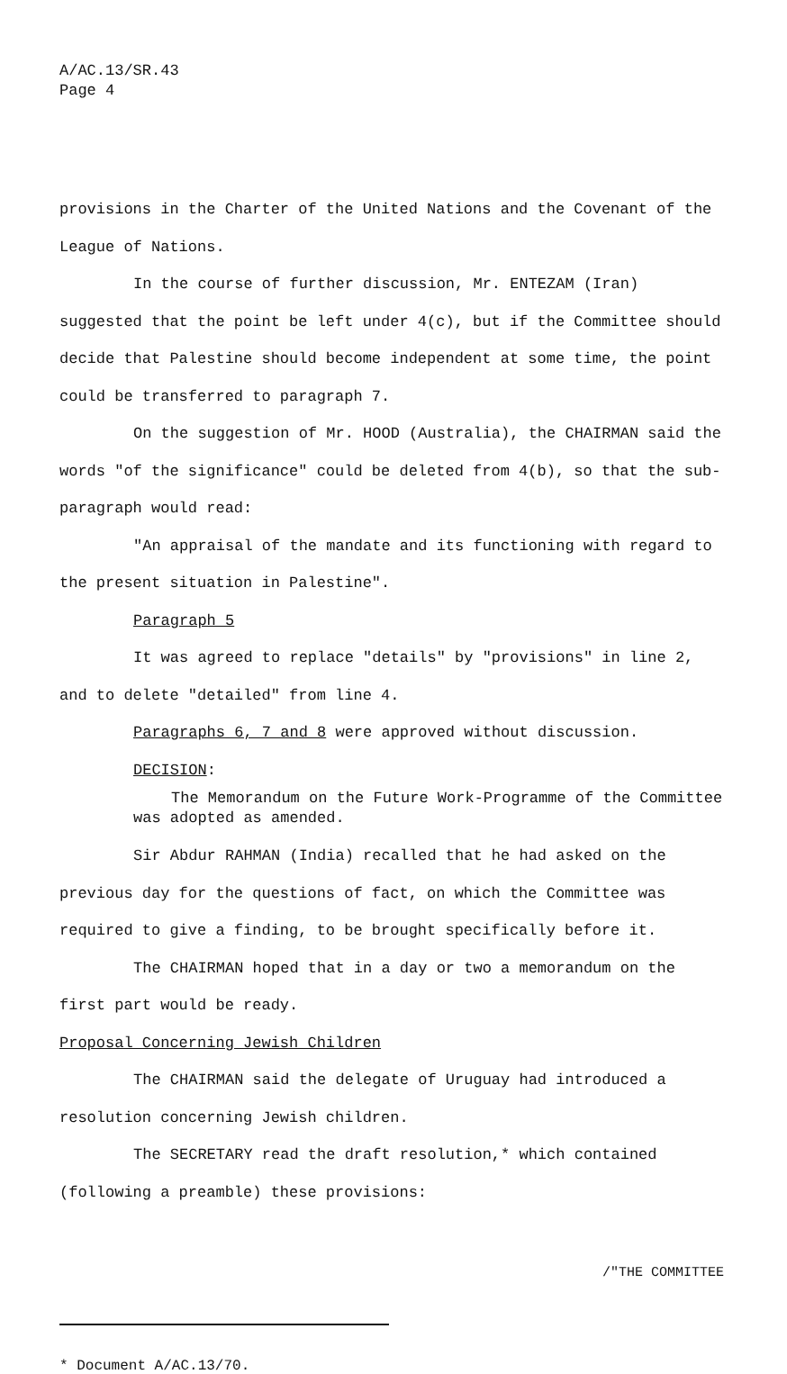A/AC.13/SR.43
Page 4
provisions in the Charter of the United Nations and the Covenant of the League of Nations.
In the course of further discussion, Mr. ENTEZAM (Iran) suggested that the point be left under 4(c), but if the Committee should decide that Palestine should become independent at some time, the point could be transferred to paragraph 7.
On the suggestion of Mr. HOOD (Australia), the CHAIRMAN said the words "of the significance" could be deleted from 4(b), so that the sub-paragraph would read:
"An appraisal of the mandate and its functioning with regard to the present situation in Palestine".
Paragraph 5
It was agreed to replace "details" by "provisions" in line 2, and to delete "detailed" from line 4.
Paragraphs 6, 7 and 8 were approved without discussion.
DECISION:
The Memorandum on the Future Work-Programme of the Committee was adopted as amended.
Sir Abdur RAHMAN (India) recalled that he had asked on the previous day for the questions of fact, on which the Committee was required to give a finding, to be brought specifically before it.
The CHAIRMAN hoped that in a day or two a memorandum on the first part would be ready.
Proposal Concerning Jewish Children
The CHAIRMAN said the delegate of Uruguay had introduced a resolution concerning Jewish children.
The SECRETARY read the draft resolution,* which contained (following a preamble) these provisions:
/"THE COMMITTEE
* Document A/AC.13/70.